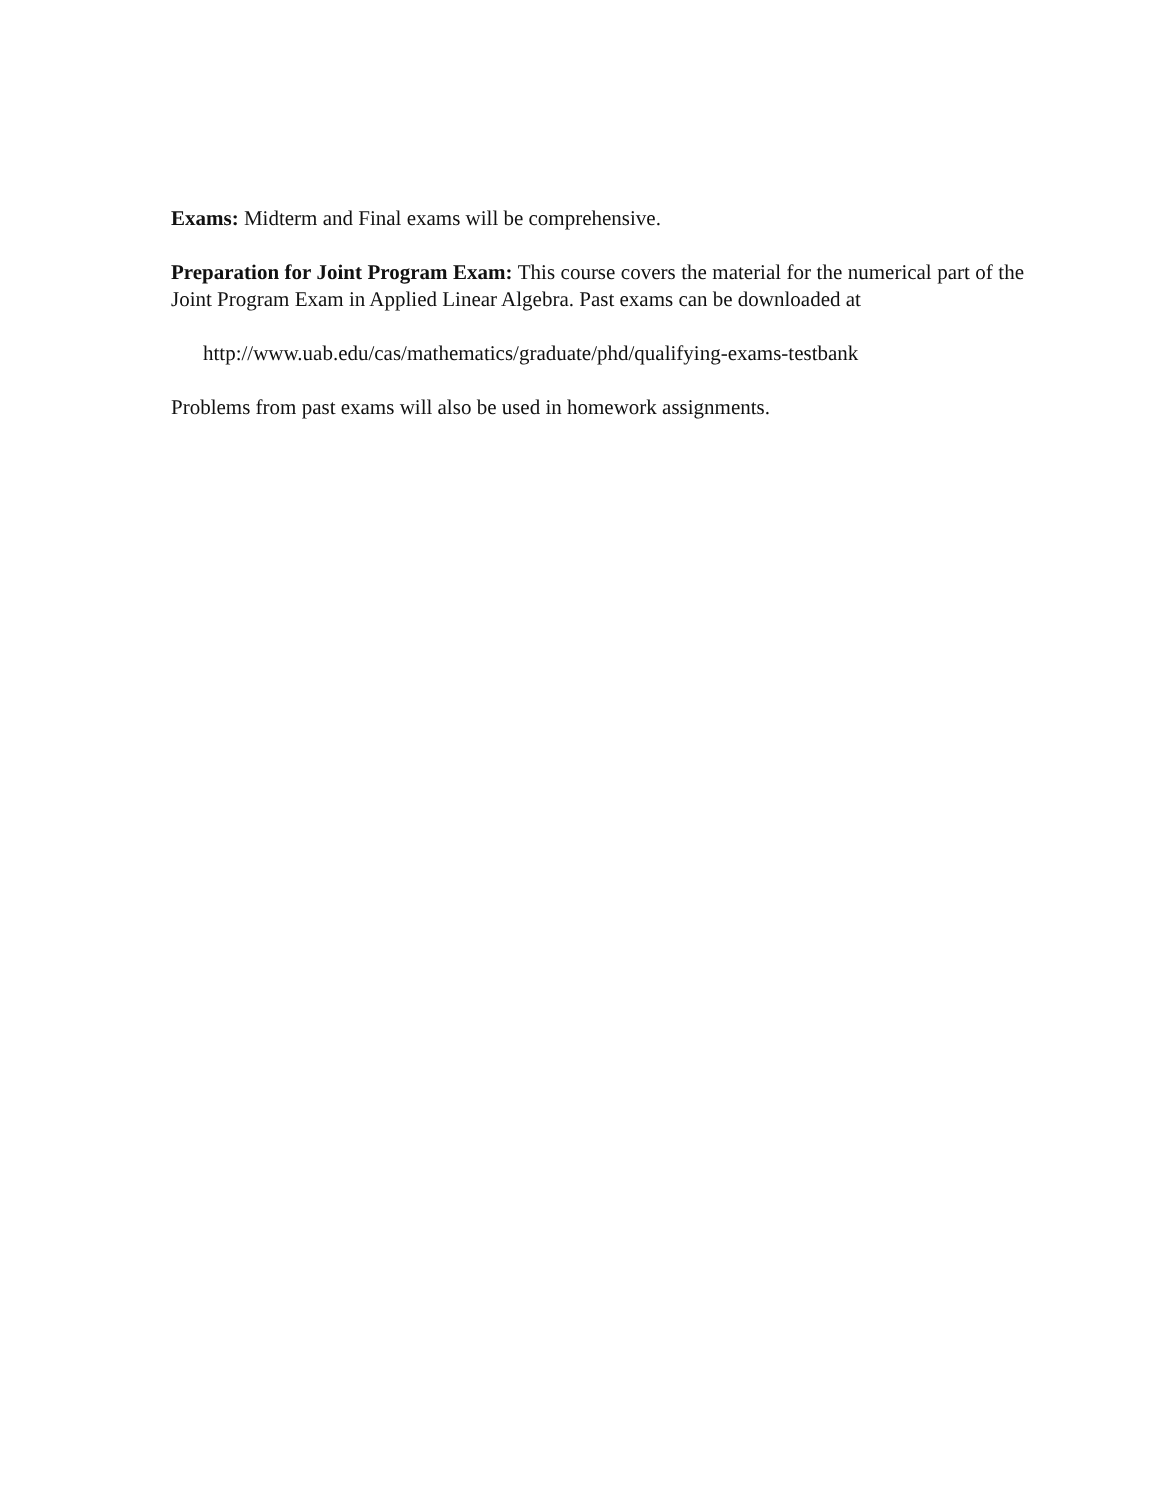Exams: Midterm and Final exams will be comprehensive.
Preparation for Joint Program Exam: This course covers the material for the numerical part of the Joint Program Exam in Applied Linear Algebra. Past exams can be downloaded at
http://www.uab.edu/cas/mathematics/graduate/phd/qualifying-exams-testbank
Problems from past exams will also be used in homework assignments.